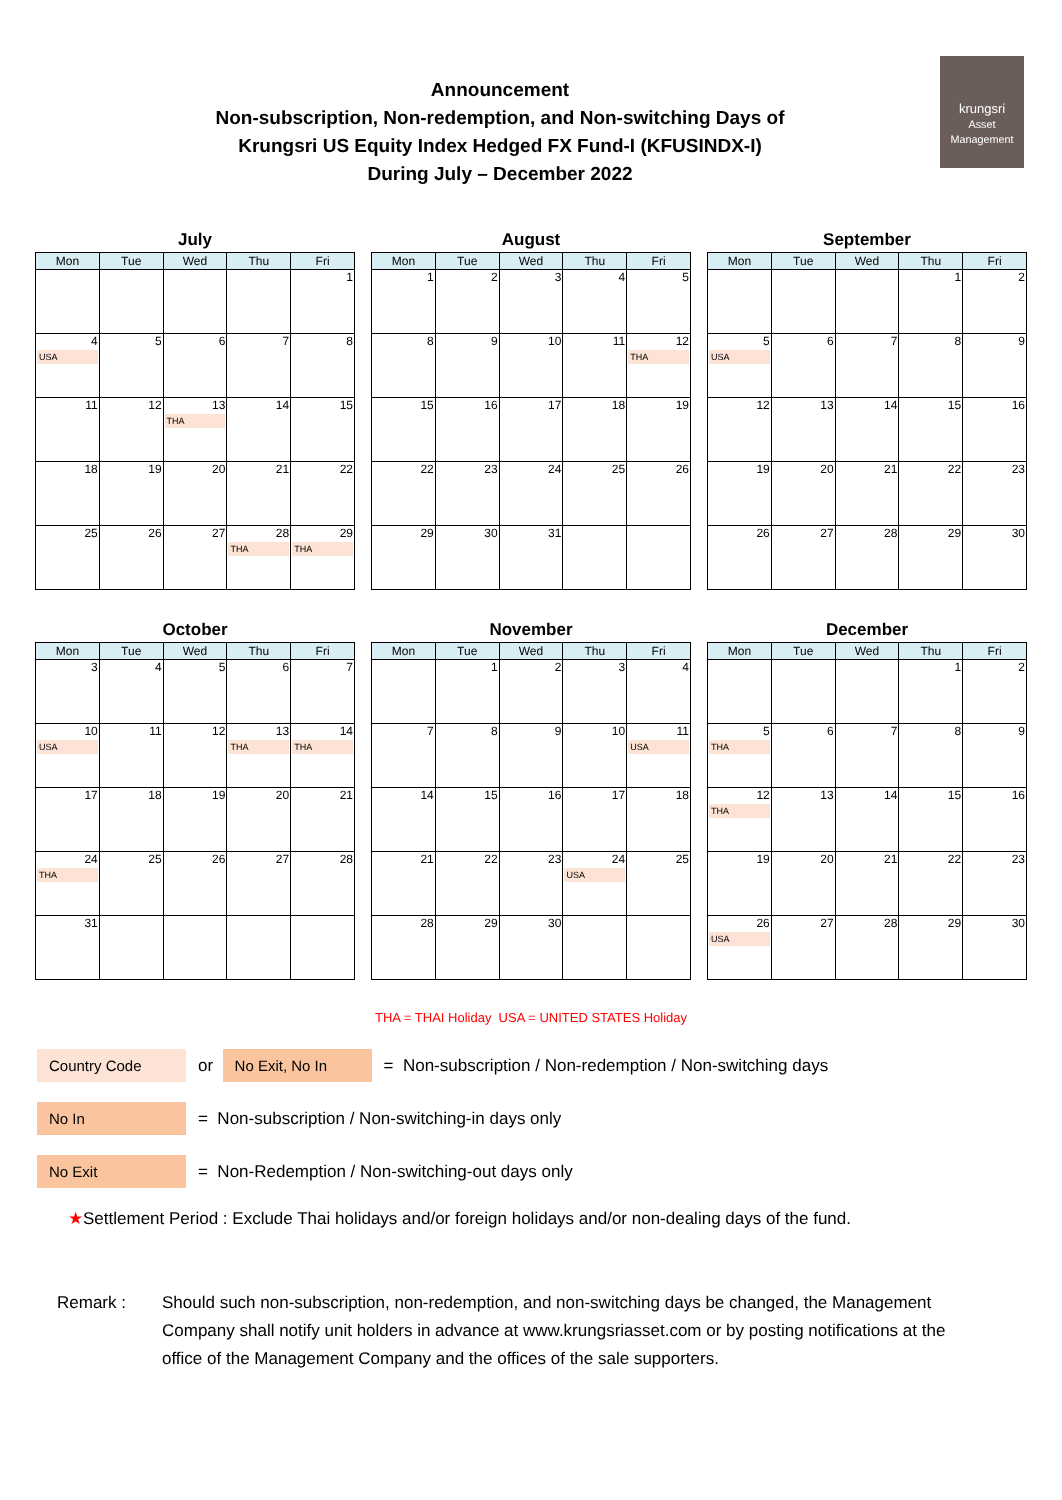Announcement
Non-subscription, Non-redemption, and Non-switching Days of
Krungsri US Equity Index Hedged FX Fund-I (KFUSINDX-I)
During July – December 2022
krungsri
Asset Management
July
| Mon | Tue | Wed | Thu | Fri |
| --- | --- | --- | --- | --- |
| | | | | 1 |
| 4 USA | 5 | 6 | 7 | 8 |
| 11 | 12 | 13 THA | 14 | 15 |
| 18 | 19 | 20 | 21 | 22 |
| 25 | 26 | 27 | 28 THA | 29 THA |
August
| Mon | Tue | Wed | Thu | Fri |
| --- | --- | --- | --- | --- |
| 1 | 2 | 3 | 4 | 5 |
| 8 | 9 | 10 | 11 | 12 THA |
| 15 | 16 | 17 | 18 | 19 |
| 22 | 23 | 24 | 25 | 26 |
| 29 | 30 | 31 | | |
September
| Mon | Tue | Wed | Thu | Fri |
| --- | --- | --- | --- | --- |
| | | | 1 | 2 |
| 5 USA | 6 | 7 | 8 | 9 |
| 12 | 13 | 14 | 15 | 16 |
| 19 | 20 | 21 | 22 | 23 |
| 26 | 27 | 28 | 29 | 30 |
October
| Mon | Tue | Wed | Thu | Fri |
| --- | --- | --- | --- | --- |
| 3 | 4 | 5 | 6 | 7 |
| 10 USA | 11 | 12 | 13 THA | 14 THA |
| 17 | 18 | 19 | 20 | 21 |
| 24 THA | 25 | 26 | 27 | 28 |
| 31 | | | | |
November
| Mon | Tue | Wed | Thu | Fri |
| --- | --- | --- | --- | --- |
| | 1 | 2 | 3 | 4 |
| 7 | 8 | 9 | 10 | 11 USA |
| 14 | 15 | 16 | 17 | 18 |
| 21 | 22 | 23 | 24 USA | 25 |
| 28 | 29 | 30 | | |
December
| Mon | Tue | Wed | Thu | Fri |
| --- | --- | --- | --- | --- |
| | | | 1 | 2 |
| 5 THA | 6 | 7 | 8 | 9 |
| 12 THA | 13 | 14 | 15 | 16 |
| 19 | 20 | 21 | 22 | 23 |
| 26 USA | 27 | 28 | 29 | 30 |
THA = THAI Holiday USA = UNITED STATES Holiday
Country Code or No Exit, No In = Non-subscription / Non-redemption / Non-switching days
No In = Non-subscription / Non-switching-in days only
No Exit = Non-Redemption / Non-switching-out days only
★ Settlement Period : Exclude Thai holidays and/or foreign holidays and/or non-dealing days of the fund.
Remark : Should such non-subscription, non-redemption, and non-switching days be changed, the Management Company shall notify unit holders in advance at www.krungsriasset.com or by posting notifications at the office of the Management Company and the offices of the sale supporters.